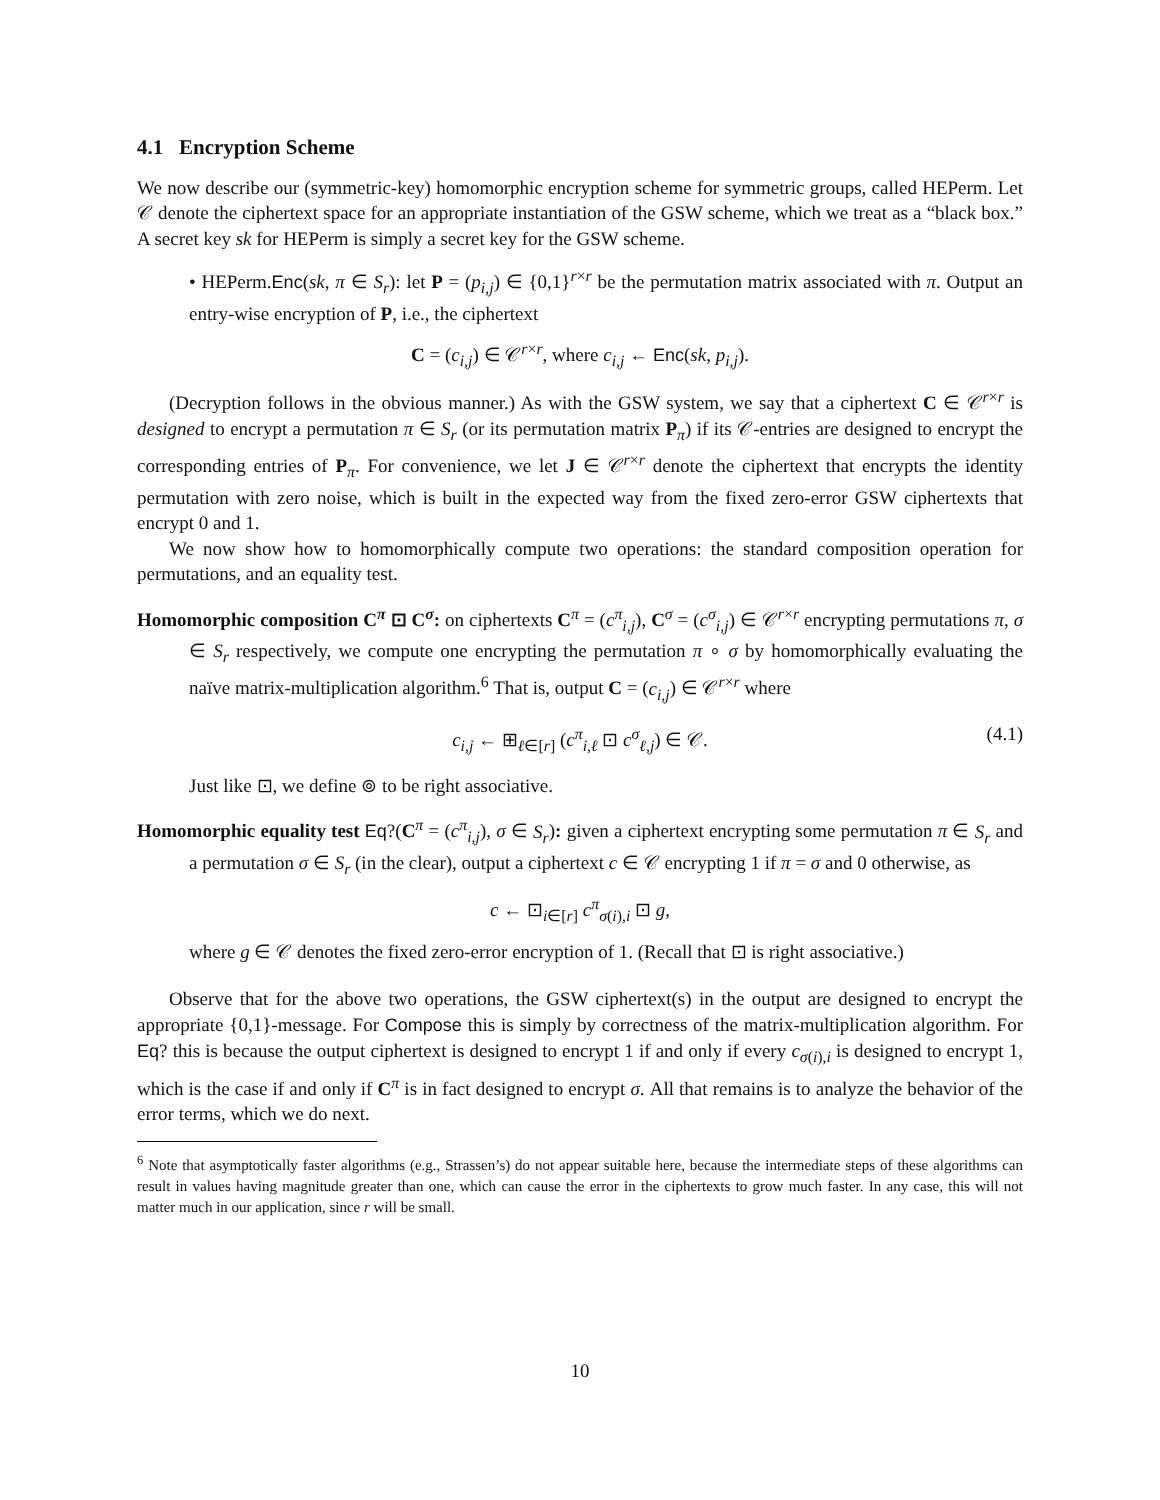4.1 Encryption Scheme
We now describe our (symmetric-key) homomorphic encryption scheme for symmetric groups, called HEPerm. Let 𝒞 denote the ciphertext space for an appropriate instantiation of the GSW scheme, which we treat as a “black box.” A secret key sk for HEPerm is simply a secret key for the GSW scheme.
• HEPerm.Enc(sk, π ∈ S<sub>r</sub>): let P = (p<sub>i,j</sub>) ∈ {0,1}<sup>r×r</sup> be the permutation matrix associated with π. Output an entry-wise encryption of P, i.e., the ciphertext
C = (c<sub>i,j</sub>) ∈ 𝒞<sup>r×r</sup>, where c<sub>i,j</sub> ← Enc(sk, p<sub>i,j</sub>).
(Decryption follows in the obvious manner.) As with the GSW system, we say that a ciphertext C ∈ 𝒞<sup>r×r</sup> is designed to encrypt a permutation π ∈ S<sub>r</sub> (or its permutation matrix P<sub>π</sub>) if its 𝒞-entries are designed to encrypt the corresponding entries of P<sub>π</sub>. For convenience, we let J ∈ 𝒞<sup>r×r</sup> denote the ciphertext that encrypts the identity permutation with zero noise, which is built in the expected way from the fixed zero-error GSW ciphertexts that encrypt 0 and 1.
We now show how to homomorphically compute two operations: the standard composition operation for permutations, and an equality test.
Homomorphic composition C<sup>π</sup> ⊡ C<sup>σ</sup>: on ciphertexts C<sup>π</sup> = (c<sup>π</sup><sub>i,j</sub>), C<sup>σ</sup> = (c<sup>σ</sup><sub>i,j</sub>) ∈ 𝒞<sup>r×r</sup> encrypting permutations π, σ ∈ S<sub>r</sub> respectively, we compute one encrypting the permutation π ∘ σ by homomorphically evaluating the naïve matrix-multiplication algorithm.<sup>6</sup> That is, output C = (c<sub>i,j</sub>) ∈ 𝒞<sup>r×r</sup> where
c<sub>i,j</sub> ← ⊞<sub>ℓ∈[r]</sub> (c<sup>π</sup><sub>i,ℓ</sub> ⊡ c<sup>σ</sup><sub>ℓ,j</sub>) ∈ 𝒞. (4.1)
Just like ⊡, we define ⊚ to be right associative.
Homomorphic equality test Eq?(C<sup>π</sup> = (c<sup>π</sup><sub>i,j</sub>), σ ∈ S<sub>r</sub>): given a ciphertext encrypting some permutation π ∈ S<sub>r</sub> and a permutation σ ∈ S<sub>r</sub> (in the clear), output a ciphertext c ∈ 𝒞 encrypting 1 if π = σ and 0 otherwise, as
c ← ⊡<sub>i∈[r]</sub> c<sup>π</sup><sub>σ(i),i</sub> ⊡ g,
where g ∈ 𝒞 denotes the fixed zero-error encryption of 1. (Recall that ⊡ is right associative.)
Observe that for the above two operations, the GSW ciphertext(s) in the output are designed to encrypt the appropriate {0,1}-message. For Compose this is simply by correctness of the matrix-multiplication algorithm. For Eq? this is because the output ciphertext is designed to encrypt 1 if and only if every c<sub>σ(i),i</sub> is designed to encrypt 1, which is the case if and only if C<sup>π</sup> is in fact designed to encrypt σ. All that remains is to analyze the behavior of the error terms, which we do next.
<sup>6</sup> Note that asymptotically faster algorithms (e.g., Strassen’s) do not appear suitable here, because the intermediate steps of these algorithms can result in values having magnitude greater than one, which can cause the error in the ciphertexts to grow much faster. In any case, this will not matter much in our application, since r will be small.
10